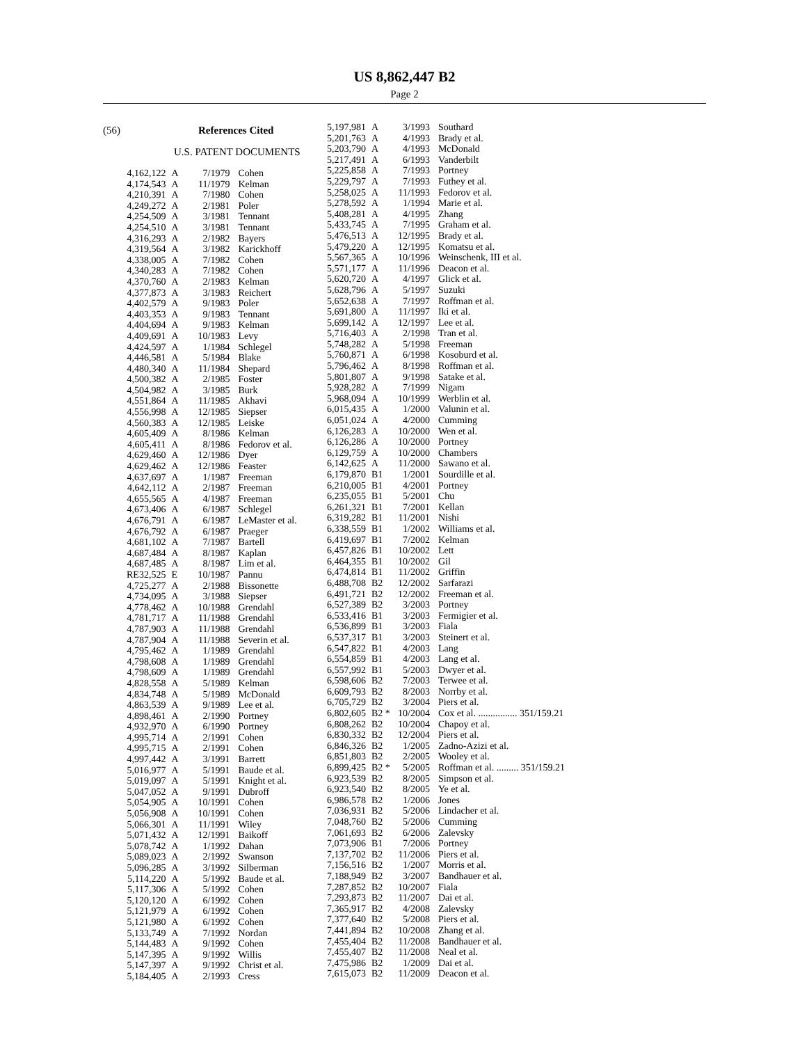US 8,862,447 B2
Page 2
(56) References Cited
U.S. PATENT DOCUMENTS
| 4,162,122 | A | 7/1979 | Cohen |
| 4,174,543 | A | 11/1979 | Kelman |
| 4,210,391 | A | 7/1980 | Cohen |
| 4,249,272 | A | 2/1981 | Poler |
| 4,254,509 | A | 3/1981 | Tennant |
| 4,254,510 | A | 3/1981 | Tennant |
| 4,316,293 | A | 2/1982 | Bayers |
| 4,319,564 | A | 3/1982 | Karickhoff |
| 4,338,005 | A | 7/1982 | Cohen |
| 4,340,283 | A | 7/1982 | Cohen |
| 4,370,760 | A | 2/1983 | Kelman |
| 4,377,873 | A | 3/1983 | Reichert |
| 4,402,579 | A | 9/1983 | Poler |
| 4,403,353 | A | 9/1983 | Tennant |
| 4,404,694 | A | 9/1983 | Kelman |
| 4,409,691 | A | 10/1983 | Levy |
| 4,424,597 | A | 1/1984 | Schlegel |
| 4,446,581 | A | 5/1984 | Blake |
| 4,480,340 | A | 11/1984 | Shepard |
| 4,500,382 | A | 2/1985 | Foster |
| 4,504,982 | A | 3/1985 | Burk |
| 4,551,864 | A | 11/1985 | Akhavi |
| 4,556,998 | A | 12/1985 | Siepser |
| 4,560,383 | A | 12/1985 | Leiske |
| 4,605,409 | A | 8/1986 | Kelman |
| 4,605,411 | A | 8/1986 | Fedorov et al. |
| 4,629,460 | A | 12/1986 | Dyer |
| 4,629,462 | A | 12/1986 | Feaster |
| 4,637,697 | A | 1/1987 | Freeman |
| 4,642,112 | A | 2/1987 | Freeman |
| 4,655,565 | A | 4/1987 | Freeman |
| 4,673,406 | A | 6/1987 | Schlegel |
| 4,676,791 | A | 6/1987 | LeMaster et al. |
| 4,676,792 | A | 6/1987 | Praeger |
| 4,681,102 | A | 7/1987 | Bartell |
| 4,687,484 | A | 8/1987 | Kaplan |
| 4,687,485 | A | 8/1987 | Lim et al. |
| RE32,525 | E | 10/1987 | Pannu |
| 4,725,277 | A | 2/1988 | Bissonette |
| 4,734,095 | A | 3/1988 | Siepser |
| 4,778,462 | A | 10/1988 | Grendahl |
| 4,781,717 | A | 11/1988 | Grendahl |
| 4,787,903 | A | 11/1988 | Grendahl |
| 4,787,904 | A | 11/1988 | Severin et al. |
| 4,795,462 | A | 1/1989 | Grendahl |
| 4,798,608 | A | 1/1989 | Grendahl |
| 4,798,609 | A | 1/1989 | Grendahl |
| 4,828,558 | A | 5/1989 | Kelman |
| 4,834,748 | A | 5/1989 | McDonald |
| 4,863,539 | A | 9/1989 | Lee et al. |
| 4,898,461 | A | 2/1990 | Portney |
| 4,932,970 | A | 6/1990 | Portney |
| 4,995,714 | A | 2/1991 | Cohen |
| 4,995,715 | A | 2/1991 | Cohen |
| 4,997,442 | A | 3/1991 | Barrett |
| 5,016,977 | A | 5/1991 | Baude et al. |
| 5,019,097 | A | 5/1991 | Knight et al. |
| 5,047,052 | A | 9/1991 | Dubroff |
| 5,054,905 | A | 10/1991 | Cohen |
| 5,056,908 | A | 10/1991 | Cohen |
| 5,066,301 | A | 11/1991 | Wiley |
| 5,071,432 | A | 12/1991 | Baikoff |
| 5,078,742 | A | 1/1992 | Dahan |
| 5,089,023 | A | 2/1992 | Swanson |
| 5,096,285 | A | 3/1992 | Silberman |
| 5,114,220 | A | 5/1992 | Baude et al. |
| 5,117,306 | A | 5/1992 | Cohen |
| 5,120,120 | A | 6/1992 | Cohen |
| 5,121,979 | A | 6/1992 | Cohen |
| 5,121,980 | A | 6/1992 | Cohen |
| 5,133,749 | A | 7/1992 | Nordan |
| 5,144,483 | A | 9/1992 | Cohen |
| 5,147,395 | A | 9/1992 | Willis |
| 5,147,397 | A | 9/1992 | Christ et al. |
| 5,184,405 | A | 2/1993 | Cress |
| 5,197,981 | A | 3/1993 | Southard |
| 5,201,763 | A | 4/1993 | Brady et al. |
| 5,203,790 | A | 4/1993 | McDonald |
| 5,217,491 | A | 6/1993 | Vanderbilt |
| 5,225,858 | A | 7/1993 | Portney |
| 5,229,797 | A | 7/1993 | Futhey et al. |
| 5,258,025 | A | 11/1993 | Fedorov et al. |
| 5,278,592 | A | 1/1994 | Marie et al. |
| 5,408,281 | A | 4/1995 | Zhang |
| 5,433,745 | A | 7/1995 | Graham et al. |
| 5,476,513 | A | 12/1995 | Brady et al. |
| 5,479,220 | A | 12/1995 | Komatsu et al. |
| 5,567,365 | A | 10/1996 | Weinschenk, III et al. |
| 5,571,177 | A | 11/1996 | Deacon et al. |
| 5,620,720 | A | 4/1997 | Glick et al. |
| 5,628,796 | A | 5/1997 | Suzuki |
| 5,652,638 | A | 7/1997 | Roffman et al. |
| 5,691,800 | A | 11/1997 | Iki et al. |
| 5,699,142 | A | 12/1997 | Lee et al. |
| 5,716,403 | A | 2/1998 | Tran et al. |
| 5,748,282 | A | 5/1998 | Freeman |
| 5,760,871 | A | 6/1998 | Kosoburd et al. |
| 5,796,462 | A | 8/1998 | Roffman et al. |
| 5,801,807 | A | 9/1998 | Satake et al. |
| 5,928,282 | A | 7/1999 | Nigam |
| 5,968,094 | A | 10/1999 | Werblin et al. |
| 6,015,435 | A | 1/2000 | Valunin et al. |
| 6,051,024 | A | 4/2000 | Cumming |
| 6,126,283 | A | 10/2000 | Wen et al. |
| 6,126,286 | A | 10/2000 | Portney |
| 6,129,759 | A | 10/2000 | Chambers |
| 6,142,625 | A | 11/2000 | Sawano et al. |
| 6,179,870 | B1 | 1/2001 | Sourdille et al. |
| 6,210,005 | B1 | 4/2001 | Portney |
| 6,235,055 | B1 | 5/2001 | Chu |
| 6,261,321 | B1 | 7/2001 | Kellan |
| 6,319,282 | B1 | 11/2001 | Nishi |
| 6,338,559 | B1 | 1/2002 | Williams et al. |
| 6,419,697 | B1 | 7/2002 | Kelman |
| 6,457,826 | B1 | 10/2002 | Lett |
| 6,464,355 | B1 | 10/2002 | Gil |
| 6,474,814 | B1 | 11/2002 | Griffin |
| 6,488,708 | B2 | 12/2002 | Sarfarazi |
| 6,491,721 | B2 | 12/2002 | Freeman et al. |
| 6,527,389 | B2 | 3/2003 | Portney |
| 6,533,416 | B1 | 3/2003 | Fermigier et al. |
| 6,536,899 | B1 | 3/2003 | Fiala |
| 6,537,317 | B1 | 3/2003 | Steinert et al. |
| 6,547,822 | B1 | 4/2003 | Lang |
| 6,554,859 | B1 | 4/2003 | Lang et al. |
| 6,557,992 | B1 | 5/2003 | Dwyer et al. |
| 6,598,606 | B2 | 7/2003 | Terwee et al. |
| 6,609,793 | B2 | 8/2003 | Norrby et al. |
| 6,705,729 | B2 | 3/2004 | Piers et al. |
| 6,802,605 | B2 * | 10/2004 | Cox et al. ................ 351/159.21 |
| 6,808,262 | B2 | 10/2004 | Chapoy et al. |
| 6,830,332 | B2 | 12/2004 | Piers et al. |
| 6,846,326 | B2 | 1/2005 | Zadno-Azizi et al. |
| 6,851,803 | B2 | 2/2005 | Wooley et al. |
| 6,899,425 | B2 * | 5/2005 | Roffman et al. ......... 351/159.21 |
| 6,923,539 | B2 | 8/2005 | Simpson et al. |
| 6,923,540 | B2 | 8/2005 | Ye et al. |
| 6,986,578 | B2 | 1/2006 | Jones |
| 7,036,931 | B2 | 5/2006 | Lindacher et al. |
| 7,048,760 | B2 | 5/2006 | Cumming |
| 7,061,693 | B2 | 6/2006 | Zalevsky |
| 7,073,906 | B1 | 7/2006 | Portney |
| 7,137,702 | B2 | 11/2006 | Piers et al. |
| 7,156,516 | B2 | 1/2007 | Morris et al. |
| 7,188,949 | B2 | 3/2007 | Bandhauer et al. |
| 7,287,852 | B2 | 10/2007 | Fiala |
| 7,293,873 | B2 | 11/2007 | Dai et al. |
| 7,365,917 | B2 | 4/2008 | Zalevsky |
| 7,377,640 | B2 | 5/2008 | Piers et al. |
| 7,441,894 | B2 | 10/2008 | Zhang et al. |
| 7,455,404 | B2 | 11/2008 | Bandhauer et al. |
| 7,455,407 | B2 | 11/2008 | Neal et al. |
| 7,475,986 | B2 | 1/2009 | Dai et al. |
| 7,615,073 | B2 | 11/2009 | Deacon et al. |